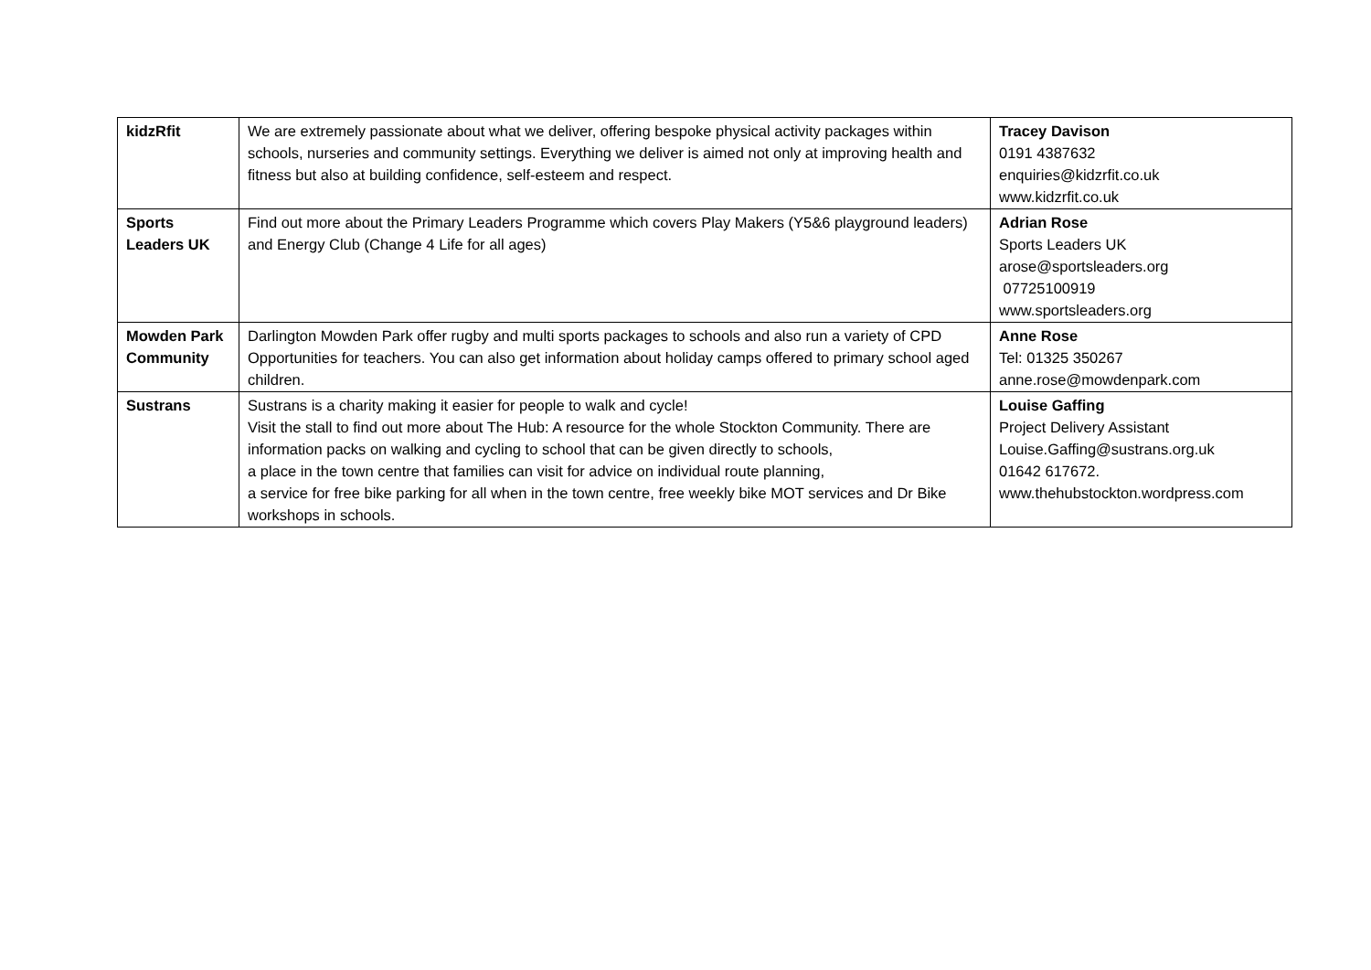| kidzRfit | We are extremely passionate about what we deliver, offering bespoke physical activity packages within schools, nurseries and community settings. Everything we deliver is aimed not only at improving health and fitness but also at building confidence, self-esteem and respect. | Tracey Davison 0191 4387632 enquiries@kidzrfit.co.uk www.kidzrfit.co.uk |
| Sports Leaders UK | Find out more about the Primary Leaders Programme which covers Play Makers (Y5&6 playground leaders) and Energy Club (Change 4 Life for all ages) | Adrian Rose Sports Leaders UK arose@sportsleaders.org 07725100919 www.sportsleaders.org |
| Mowden Park Community | Darlington Mowden Park offer rugby and multi sports packages to schools and also run a variety of CPD Opportunities for teachers. You can also get information about holiday camps offered to primary school aged children. | Anne Rose Tel: 01325 350267 anne.rose@mowdenpark.com |
| Sustrans | Sustrans is a charity making it easier for people to walk and cycle! Visit the stall to find out more about The Hub: A resource for the whole Stockton Community. There are information packs on walking and cycling to school that can be given directly to schools, a place in the town centre that families can visit for advice on individual route planning, a service for free bike parking for all when in the town centre, free weekly bike MOT services and Dr Bike workshops in schools. | Louise Gaffing Project Delivery Assistant Louise.Gaffing@sustrans.org.uk 01642 617672. www.thehubstockton.wordpress.com |